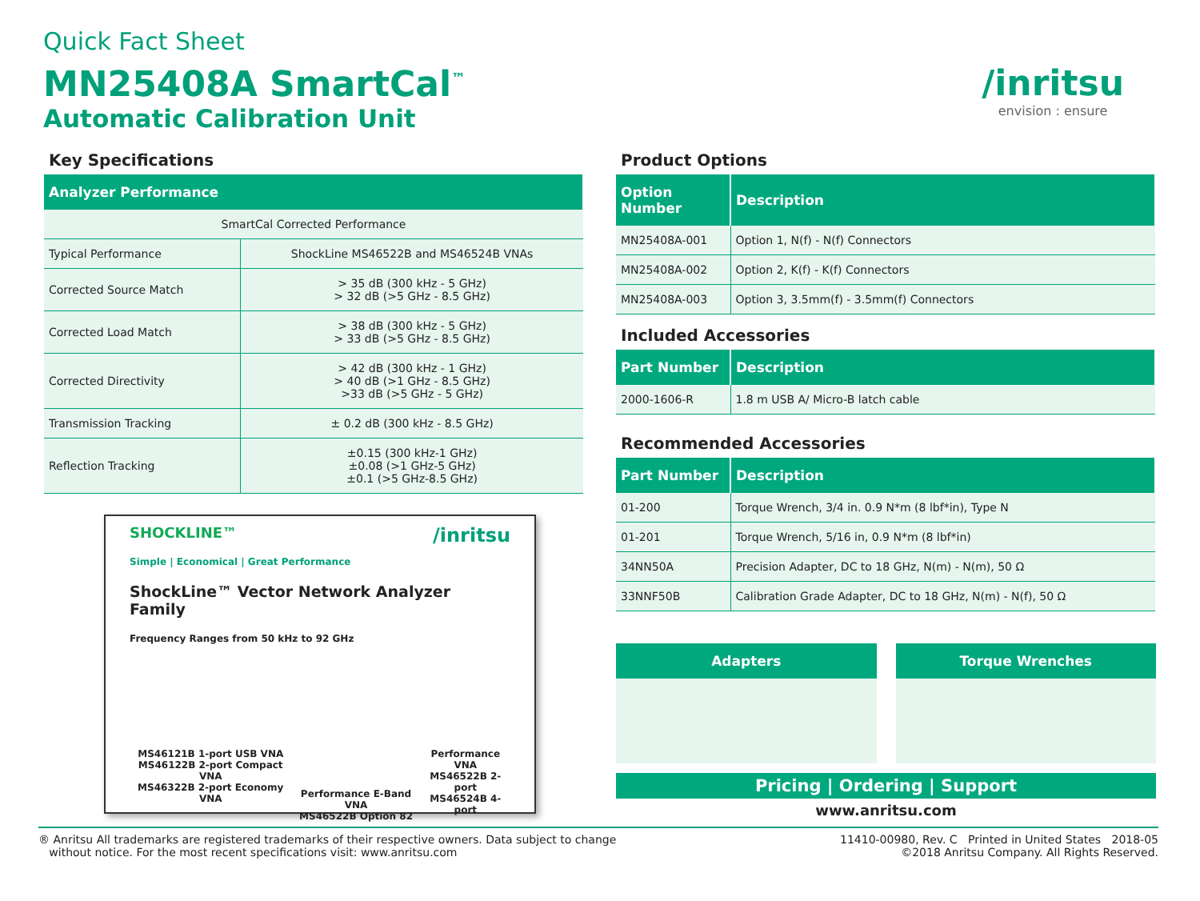Quick Fact Sheet
MN25408A SmartCal<sup>™</sup>
Automatic Calibration Unit
/inritsu
envision : ensure
Key Specifications
| Analyzer Performance | |
| --- | --- |
| SmartCal Corrected Performance | |
| Typical Performance | ShockLine MS46522B and MS46524B VNAs |
| Corrected Source Match | > 35 dB (300 kHz - 5 GHz) > 32 dB (>5 GHz - 8.5 GHz) |
| Corrected Load Match | > 38 dB (300 kHz - 5 GHz) > 33 dB (>5 GHz - 8.5 GHz) |
| Corrected Directivity | > 42 dB (300 kHz - 1 GHz) > 40 dB (>1 GHz - 8.5 GHz) >33 dB (>5 GHz - 5 GHz) |
| Transmission Tracking | ± 0.2 dB (300 kHz - 8.5 GHz) |
| Reflection Tracking | ±0.15 (300 kHz-1 GHz) ±0.08 (>1 GHz-5 GHz) ±0.1 (>5 GHz-8.5 GHz) |
SHOCKLINE™ /inritsu
Simple | Economical | Great Performance
ShockLine™ Vector Network Analyzer Family
Frequency Ranges from 50 kHz to 92 GHz
MS46121B 1-port USB VNA
MS46122B 2-port Compact VNA
MS46322B 2-port Economy VNA
Performance E-Band VNA
MS46522B Option 82
Performance VNA
MS46522B 2-port
MS46524B 4-port
Product Options
| Option Number | Description |
| --- | --- |
| MN25408A-001 | Option 1, N(f) - N(f) Connectors |
| MN25408A-002 | Option 2, K(f) - K(f) Connectors |
| MN25408A-003 | Option 3, 3.5mm(f) - 3.5mm(f) Connectors |
Included Accessories
| Part Number | Description |
| --- | --- |
| 2000-1606-R | 1.8 m USB A/ Micro-B latch cable |
Recommended Accessories
| Part Number | Description |
| --- | --- |
| 01-200 | Torque Wrench, 3/4 in. 0.9 N*m (8 lbf*in), Type N |
| 01-201 | Torque Wrench, 5/16 in, 0.9 N*m (8 lbf*in) |
| 34NN50A | Precision Adapter, DC to 18 GHz, N(m) - N(m), 50 Ω |
| 33NNF50B | Calibration Grade Adapter, DC to 18 GHz, N(m) - N(f), 50 Ω |
Adapters Torque Wrenches
Pricing | Ordering | Support
www.anritsu.com
® Anritsu All trademarks are registered trademarks of their respective owners. Data subject to change
without notice. For the most recent specifications visit: www.anritsu.com
11410-00980, Rev. C Printed in United States 2018-05
©2018 Anritsu Company. All Rights Reserved.